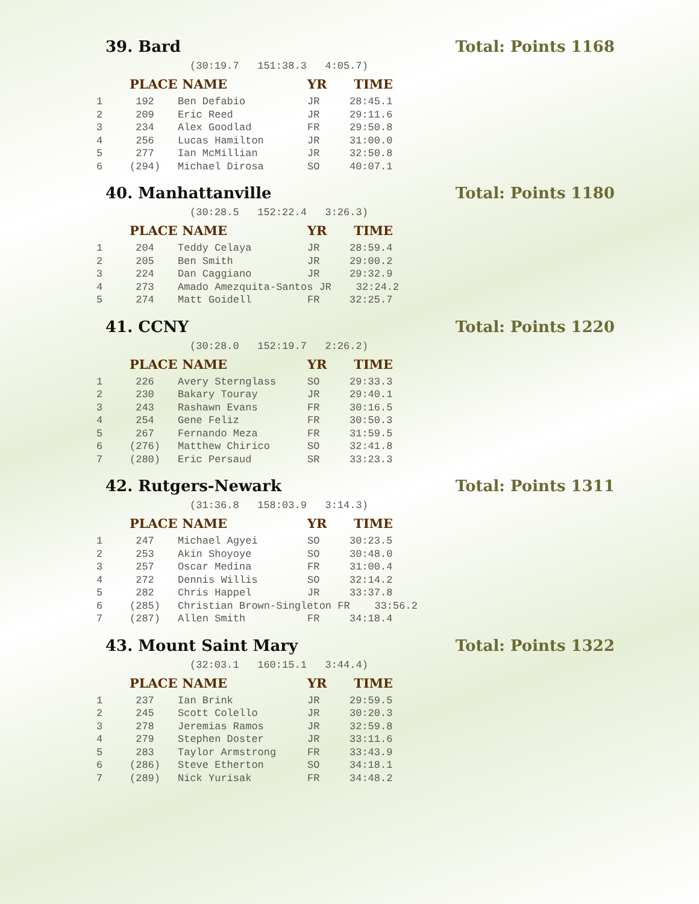39. Bard Total: Points 1168
(30:19.7 151:38.3 4:05.7)
| | PLACE | NAME | YR | TIME |
| --- | --- | --- | --- | --- |
| 1 | 192 | Ben Defabio | JR | 28:45.1 |
| 2 | 209 | Eric Reed | JR | 29:11.6 |
| 3 | 234 | Alex Goodlad | FR | 29:50.8 |
| 4 | 256 | Lucas Hamilton | JR | 31:00.0 |
| 5 | 277 | Ian McMillian | JR | 32:50.8 |
| 6 | (294) | Michael Dirosa | SO | 40:07.1 |
40. Manhattanville Total: Points 1180
(30:28.5 152:22.4 3:26.3)
| | PLACE | NAME | YR | TIME |
| --- | --- | --- | --- | --- |
| 1 | 204 | Teddy Celaya | JR | 28:59.4 |
| 2 | 205 | Ben Smith | JR | 29:00.2 |
| 3 | 224 | Dan Caggiano | JR | 29:32.9 |
| 4 | 273 | Amado Amezquita-Santos JR 32:24.2 | | |
| 5 | 274 | Matt Goidell | FR | 32:25.7 |
41. CCNY Total: Points 1220
(30:28.0 152:19.7 2:26.2)
| | PLACE | NAME | YR | TIME |
| --- | --- | --- | --- | --- |
| 1 | 226 | Avery Sternglass | SO | 29:33.3 |
| 2 | 230 | Bakary Touray | JR | 29:40.1 |
| 3 | 243 | Rashawn Evans | FR | 30:16.5 |
| 4 | 254 | Gene Feliz | FR | 30:50.3 |
| 5 | 267 | Fernando Meza | FR | 31:59.5 |
| 6 | (276) | Matthew Chirico | SO | 32:41.8 |
| 7 | (280) | Eric Persaud | SR | 33:23.3 |
42. Rutgers-Newark Total: Points 1311
(31:36.8 158:03.9 3:14.3)
| | PLACE | NAME | YR | TIME |
| --- | --- | --- | --- | --- |
| 1 | 247 | Michael Agyei | SO | 30:23.5 |
| 2 | 253 | Akin Shoyoye | SO | 30:48.0 |
| 3 | 257 | Oscar Medina | FR | 31:00.4 |
| 4 | 272 | Dennis Willis | SO | 32:14.2 |
| 5 | 282 | Chris Happel | JR | 33:37.8 |
| 6 | (285) | Christian Brown-Singleton FR 33:56.2 | | |
| 7 | (287) | Allen Smith | FR | 34:18.4 |
43. Mount Saint Mary Total: Points 1322
(32:03.1 160:15.1 3:44.4)
| | PLACE | NAME | YR | TIME |
| --- | --- | --- | --- | --- |
| 1 | 237 | Ian Brink | JR | 29:59.5 |
| 2 | 245 | Scott Colello | JR | 30:20.3 |
| 3 | 278 | Jeremias Ramos | JR | 32:59.8 |
| 4 | 279 | Stephen Doster | JR | 33:11.6 |
| 5 | 283 | Taylor Armstrong | FR | 33:43.9 |
| 6 | (286) | Steve Etherton | SO | 34:18.1 |
| 7 | (289) | Nick Yurisak | FR | 34:48.2 |